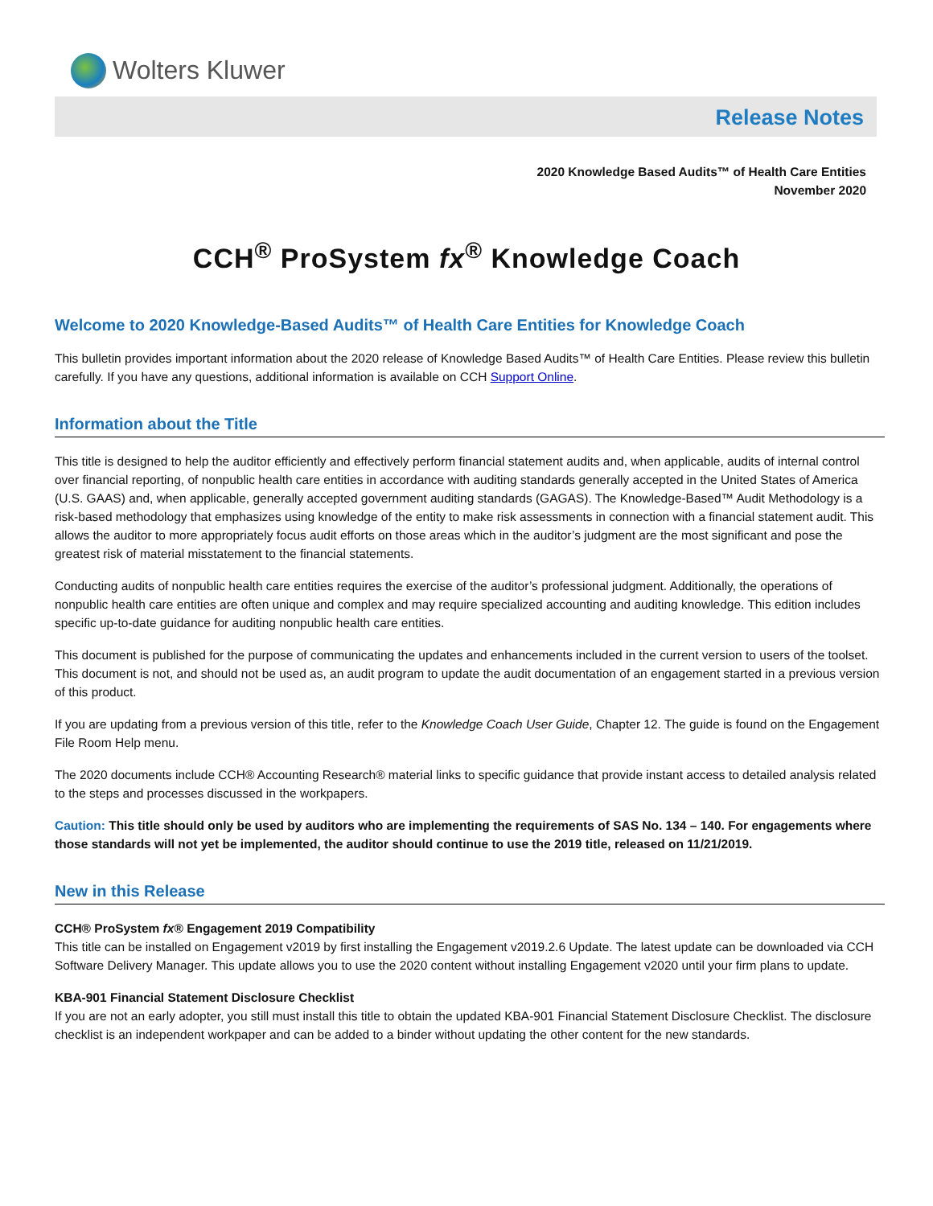Wolters Kluwer
Release Notes
2020 Knowledge Based Audits™ of Health Care Entities
November 2020
CCH<sup>®</sup> ProSystem fx<sup>®</sup> Knowledge Coach
Welcome to 2020 Knowledge-Based Audits™ of Health Care Entities for Knowledge Coach
This bulletin provides important information about the 2020 release of Knowledge Based Audits™ of Health Care Entities. Please review this bulletin carefully. If you have any questions, additional information is available on CCH Support Online.
Information about the Title
This title is designed to help the auditor efficiently and effectively perform financial statement audits and, when applicable, audits of internal control over financial reporting, of nonpublic health care entities in accordance with auditing standards generally accepted in the United States of America (U.S. GAAS) and, when applicable, generally accepted government auditing standards (GAGAS). The Knowledge-Based™ Audit Methodology is a risk-based methodology that emphasizes using knowledge of the entity to make risk assessments in connection with a financial statement audit. This allows the auditor to more appropriately focus audit efforts on those areas which in the auditor’s judgment are the most significant and pose the greatest risk of material misstatement to the financial statements.
Conducting audits of nonpublic health care entities requires the exercise of the auditor’s professional judgment. Additionally, the operations of nonpublic health care entities are often unique and complex and may require specialized accounting and auditing knowledge. This edition includes specific up-to-date guidance for auditing nonpublic health care entities.
This document is published for the purpose of communicating the updates and enhancements included in the current version to users of the toolset. This document is not, and should not be used as, an audit program to update the audit documentation of an engagement started in a previous version of this product.
If you are updating from a previous version of this title, refer to the Knowledge Coach User Guide, Chapter 12. The guide is found on the Engagement File Room Help menu.
The 2020 documents include CCH® Accounting Research® material links to specific guidance that provide instant access to detailed analysis related to the steps and processes discussed in the workpapers.
Caution: This title should only be used by auditors who are implementing the requirements of SAS No. 134 – 140. For engagements where those standards will not yet be implemented, the auditor should continue to use the 2019 title, released on 11/21/2019.
New in this Release
CCH® ProSystem fx® Engagement 2019 Compatibility
This title can be installed on Engagement v2019 by first installing the Engagement v2019.2.6 Update. The latest update can be downloaded via CCH Software Delivery Manager. This update allows you to use the 2020 content without installing Engagement v2020 until your firm plans to update.
KBA-901 Financial Statement Disclosure Checklist
If you are not an early adopter, you still must install this title to obtain the updated KBA-901 Financial Statement Disclosure Checklist. The disclosure checklist is an independent workpaper and can be added to a binder without updating the other content for the new standards.